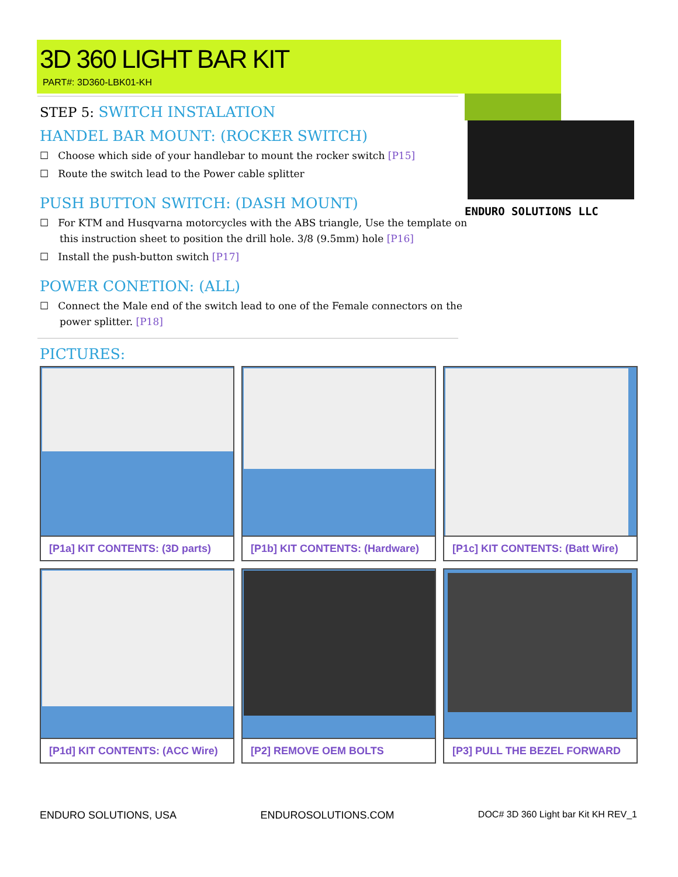ENDURO SOLUTIONS LLC
3D 360 LIGHT BAR KIT
PART#: 3D360-LBK01-KH
STEP 5: SWITCH INSTALATION
HANDEL BAR MOUNT: (ROCKER SWITCH)
☐ Choose which side of your handlebar to mount the rocker switch [P15]
☐ Route the switch lead to the Power cable splitter
PUSH BUTTON SWITCH: (DASH MOUNT)
☐ For KTM and Husqvarna motorcycles with the ABS triangle, Use the template on this instruction sheet to position the drill hole. 3/8 (9.5mm) hole [P16]
☐ Install the push-button switch [P17]
POWER CONETION: (ALL)
☐ Connect the Male end of the switch lead to one of the Female connectors on the power splitter. [P18]
PICTURES:
[P1a] KIT CONTENTS: (3D parts)
[P1b] KIT CONTENTS: (Hardware)
[P1c] KIT CONTENTS: (Batt Wire)
[P1d] KIT CONTENTS: (ACC Wire)
[P2] REMOVE OEM BOLTS
[P3] PULL THE BEZEL FORWARD
ENDURO SOLUTIONS, USA ENDUROSOLUTIONS.COM DOC# 3D 360 Light bar Kit KH REV_1